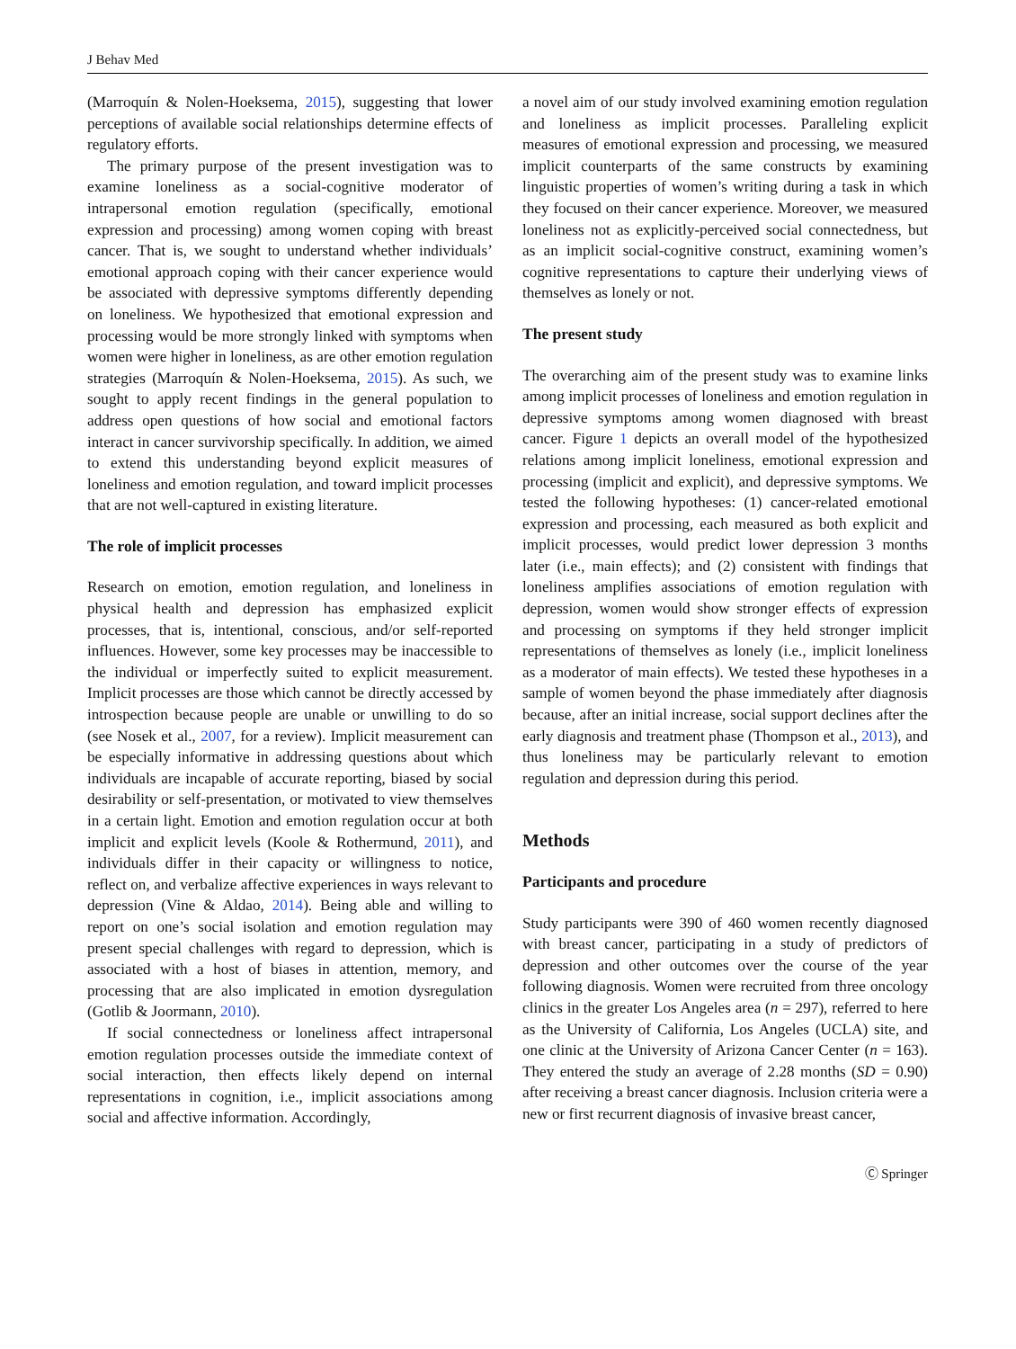J Behav Med
(Marroquín & Nolen-Hoeksema, 2015), suggesting that lower perceptions of available social relationships determine effects of regulatory efforts.
The primary purpose of the present investigation was to examine loneliness as a social-cognitive moderator of intrapersonal emotion regulation (specifically, emotional expression and processing) among women coping with breast cancer. That is, we sought to understand whether individuals’ emotional approach coping with their cancer experience would be associated with depressive symptoms differently depending on loneliness. We hypothesized that emotional expression and processing would be more strongly linked with symptoms when women were higher in loneliness, as are other emotion regulation strategies (Marroquín & Nolen-Hoeksema, 2015). As such, we sought to apply recent findings in the general population to address open questions of how social and emotional factors interact in cancer survivorship specifically. In addition, we aimed to extend this understanding beyond explicit measures of loneliness and emotion regulation, and toward implicit processes that are not well-captured in existing literature.
The role of implicit processes
Research on emotion, emotion regulation, and loneliness in physical health and depression has emphasized explicit processes, that is, intentional, conscious, and/or self-reported influences. However, some key processes may be inaccessible to the individual or imperfectly suited to explicit measurement. Implicit processes are those which cannot be directly accessed by introspection because people are unable or unwilling to do so (see Nosek et al., 2007, for a review). Implicit measurement can be especially informative in addressing questions about which individuals are incapable of accurate reporting, biased by social desirability or self-presentation, or motivated to view themselves in a certain light. Emotion and emotion regulation occur at both implicit and explicit levels (Koole & Rothermund, 2011), and individuals differ in their capacity or willingness to notice, reflect on, and verbalize affective experiences in ways relevant to depression (Vine & Aldao, 2014). Being able and willing to report on one’s social isolation and emotion regulation may present special challenges with regard to depression, which is associated with a host of biases in attention, memory, and processing that are also implicated in emotion dysregulation (Gotlib & Joormann, 2010).
If social connectedness or loneliness affect intrapersonal emotion regulation processes outside the immediate context of social interaction, then effects likely depend on internal representations in cognition, i.e., implicit associations among social and affective information. Accordingly,
a novel aim of our study involved examining emotion regulation and loneliness as implicit processes. Paralleling explicit measures of emotional expression and processing, we measured implicit counterparts of the same constructs by examining linguistic properties of women’s writing during a task in which they focused on their cancer experience. Moreover, we measured loneliness not as explicitly-perceived social connectedness, but as an implicit social-cognitive construct, examining women’s cognitive representations to capture their underlying views of themselves as lonely or not.
The present study
The overarching aim of the present study was to examine links among implicit processes of loneliness and emotion regulation in depressive symptoms among women diagnosed with breast cancer. Figure 1 depicts an overall model of the hypothesized relations among implicit loneliness, emotional expression and processing (implicit and explicit), and depressive symptoms. We tested the following hypotheses: (1) cancer-related emotional expression and processing, each measured as both explicit and implicit processes, would predict lower depression 3 months later (i.e., main effects); and (2) consistent with findings that loneliness amplifies associations of emotion regulation with depression, women would show stronger effects of expression and processing on symptoms if they held stronger implicit representations of themselves as lonely (i.e., implicit loneliness as a moderator of main effects). We tested these hypotheses in a sample of women beyond the phase immediately after diagnosis because, after an initial increase, social support declines after the early diagnosis and treatment phase (Thompson et al., 2013), and thus loneliness may be particularly relevant to emotion regulation and depression during this period.
Methods
Participants and procedure
Study participants were 390 of 460 women recently diagnosed with breast cancer, participating in a study of predictors of depression and other outcomes over the course of the year following diagnosis. Women were recruited from three oncology clinics in the greater Los Angeles area (n = 297), referred to here as the University of California, Los Angeles (UCLA) site, and one clinic at the University of Arizona Cancer Center (n = 163). They entered the study an average of 2.28 months (SD = 0.90) after receiving a breast cancer diagnosis. Inclusion criteria were a new or first recurrent diagnosis of invasive breast cancer,
Ⓒ Springer